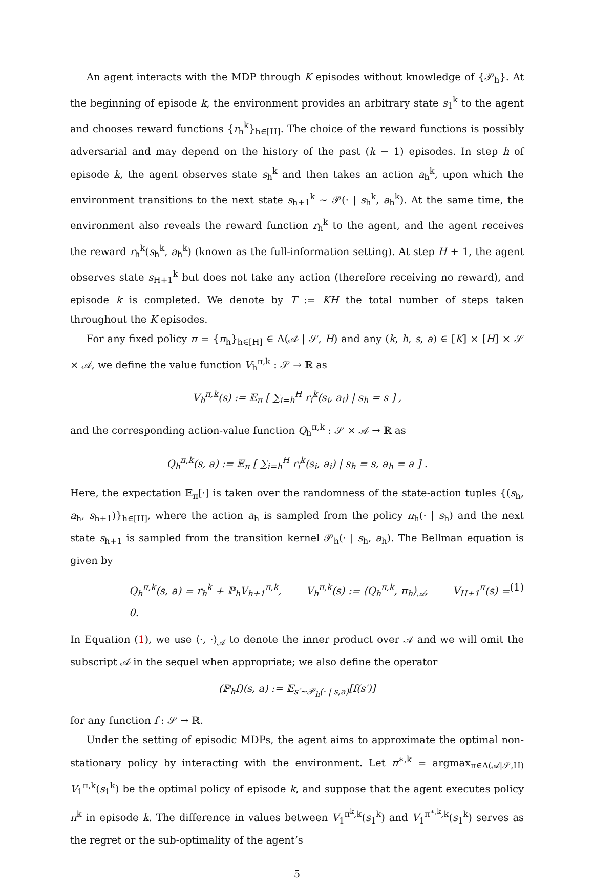An agent interacts with the MDP through K episodes without knowledge of {𝒫<sub>h</sub>}. At the beginning of episode k, the environment provides an arbitrary state s<sub>1</sub><sup>k</sup> to the agent and chooses reward functions {r<sub>h</sub><sup>k</sup>}<sub>h∈[H]</sub>. The choice of the reward functions is possibly adversarial and may depend on the history of the past (k − 1) episodes. In step h of episode k, the agent observes state s<sub>h</sub><sup>k</sup> and then takes an action a<sub>h</sub><sup>k</sup>, upon which the environment transitions to the next state s<sub>h+1</sub><sup>k</sup> ∼ 𝒫(· | s<sub>h</sub><sup>k</sup>, a<sub>h</sub><sup>k</sup>). At the same time, the environment also reveals the reward function r<sub>h</sub><sup>k</sup> to the agent, and the agent receives the reward r<sub>h</sub><sup>k</sup>(s<sub>h</sub><sup>k</sup>, a<sub>h</sub><sup>k</sup>) (known as the full-information setting). At step H + 1, the agent observes state s<sub>H+1</sub><sup>k</sup> but does not take any action (therefore receiving no reward), and episode k is completed. We denote by T := KH the total number of steps taken throughout the K episodes.
For any fixed policy π = {π<sub>h</sub>}<sub>h∈[H]</sub> ∈ Δ(𝒜 | 𝒮, H) and any (k, h, s, a) ∈ [K] × [H] × 𝒮 × 𝒜, we define the value function V<sub>h</sub><sup>π,k</sup> : 𝒮 → ℝ as
V<sub>h</sub><sup>π,k</sup>(s) := 𝔼<sub>π</sub> [ ∑<sub>i=h</sub><sup>H</sup> r<sub>i</sub><sup>k</sup>(s<sub>i</sub>, a<sub>i</sub>) | s<sub>h</sub> = s ] ,
and the corresponding action-value function Q<sub>h</sub><sup>π,k</sup> : 𝒮 × 𝒜 → ℝ as
Q<sub>h</sub><sup>π,k</sup>(s, a) := 𝔼<sub>π</sub> [ ∑<sub>i=h</sub><sup>H</sup> r<sub>i</sub><sup>k</sup>(s<sub>i</sub>, a<sub>i</sub>) | s<sub>h</sub> = s, a<sub>h</sub> = a ] .
Here, the expectation 𝔼<sub>π</sub>[·] is taken over the randomness of the state-action tuples {(s<sub>h</sub>, a<sub>h</sub>, s<sub>h+1</sub>)}<sub>h∈[H]</sub>, where the action a<sub>h</sub> is sampled from the policy π<sub>h</sub>(· | s<sub>h</sub>) and the next state s<sub>h+1</sub> is sampled from the transition kernel 𝒫<sub>h</sub>(· | s<sub>h</sub>, a<sub>h</sub>). The Bellman equation is given by
Q<sub>h</sub><sup>π,k</sup>(s, a) = r<sub>h</sub><sup>k</sup> + ℙ<sub>h</sub>V<sub>h+1</sub><sup>π,k</sup>, V<sub>h</sub><sup>π,k</sup>(s) := ⟨Q<sub>h</sub><sup>π,k</sup>, π<sub>h</sub>⟩<sub>𝒜</sub>, V<sub>H+1</sub><sup>π</sup>(s) = 0. (1)
In Equation (1), we use ⟨·, ·⟩<sub>𝒜</sub> to denote the inner product over 𝒜 and we will omit the subscript 𝒜 in the sequel when appropriate; we also define the operator
(ℙ<sub>h</sub>f)(s, a) := 𝔼<sub>s′∼𝒫<sub>h</sub>(· | s,a)</sub>[f(s′)]
for any function f : 𝒮 → ℝ.
Under the setting of episodic MDPs, the agent aims to approximate the optimal non-stationary policy by interacting with the environment. Let π<sup>∗,k</sup> = argmax<sub>π∈Δ(𝒜|𝒮,H)</sub> V<sub>1</sub><sup>π,k</sup>(s<sub>1</sub><sup>k</sup>) be the optimal policy of episode k, and suppose that the agent executes policy π<sup>k</sup> in episode k. The difference in values between V<sub>1</sub><sup>π<sup>k</sup>,k</sup>(s<sub>1</sub><sup>k</sup>) and V<sub>1</sub><sup>π<sup>∗,k</sup>,k</sup>(s<sub>1</sub><sup>k</sup>) serves as the regret or the sub-optimality of the agent’s
5